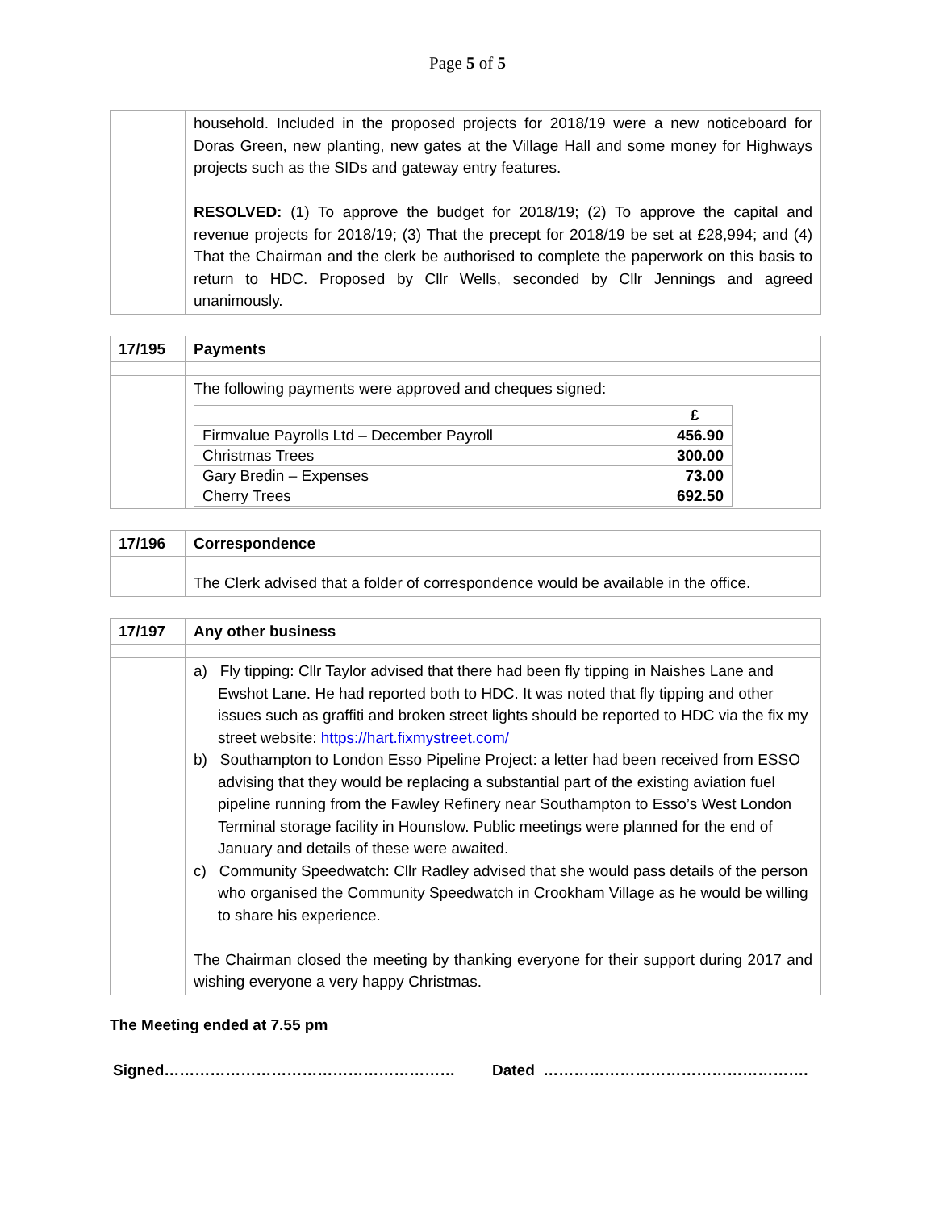Page 5 of 5
| | household. Included in the proposed projects for 2018/19 were a new noticeboard for Doras Green, new planting, new gates at the Village Hall and some money for Highways projects such as the SIDs and gateway entry features. RESOLVED: (1) To approve the budget for 2018/19; (2) To approve the capital and revenue projects for 2018/19; (3) That the precept for 2018/19 be set at £28,994; and (4) That the Chairman and the clerk be authorised to complete the paperwork on this basis to return to HDC. Proposed by Cllr Wells, seconded by Cllr Jennings and agreed unanimously. |
| 17/195 | Payments |
| | The following payments were approved and cheques signed: / / £ / / --- / --- / / Firmvalue Payrolls Ltd – December Payroll / 456.90 / / Christmas Trees / 300.00 / / Gary Bredin – Expenses / 73.00 / / Cherry Trees / 692.50 / |
| 17/196 | Correspondence |
| | The Clerk advised that a folder of correspondence would be available in the office. |
| 17/197 | Any other business |
| | a) Fly tipping: Cllr Taylor advised that there had been fly tipping in Naishes Lane and Ewshot Lane. He had reported both to HDC. It was noted that fly tipping and other issues such as graffiti and broken street lights should be reported to HDC via the fix my street website: https://hart.fixmystreet.com/ b) Southampton to London Esso Pipeline Project: a letter had been received from ESSO advising that they would be replacing a substantial part of the existing aviation fuel pipeline running from the Fawley Refinery near Southampton to Esso’s West London Terminal storage facility in Hounslow. Public meetings were planned for the end of January and details of these were awaited. c) Community Speedwatch: Cllr Radley advised that she would pass details of the person who organised the Community Speedwatch in Crookham Village as he would be willing to share his experience. The Chairman closed the meeting by thanking everyone for their support during 2017 and wishing everyone a very happy Christmas. |
The Meeting ended at 7.55 pm
Signed………………………………………………… Dated …………………………………………….